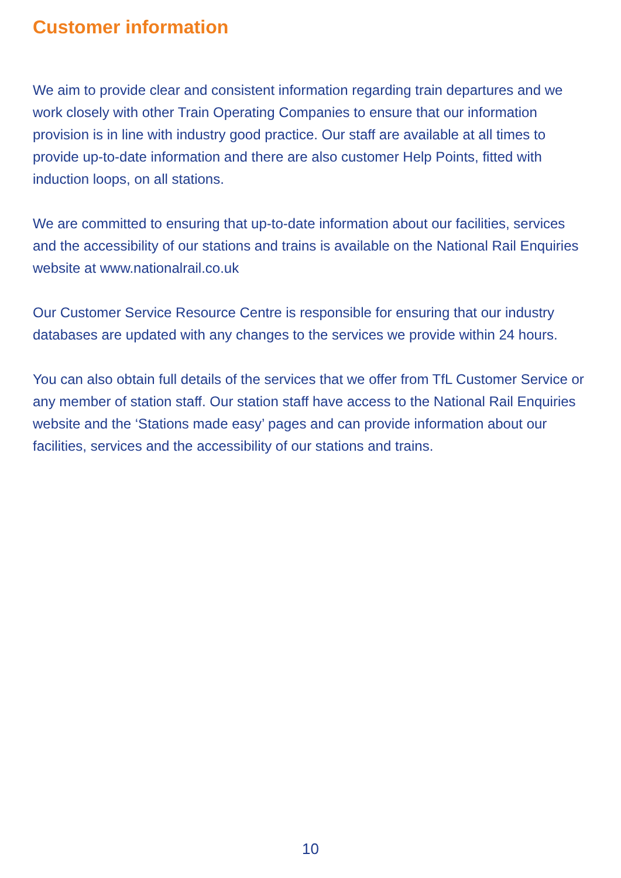Customer information
We aim to provide clear and consistent information regarding train departures and we work closely with other Train Operating Companies to ensure that our information provision is in line with industry good practice. Our staff are available at all times to provide up-to-date information and there are also customer Help Points, fitted with induction loops, on all stations.
We are committed to ensuring that up-to-date information about our facilities, services and the accessibility of our stations and trains is available on the National Rail Enquiries website at www.nationalrail.co.uk
Our Customer Service Resource Centre is responsible for ensuring that our industry databases are updated with any changes to the services we provide within 24 hours.
You can also obtain full details of the services that we offer from TfL Customer Service or any member of station staff. Our station staff have access to the National Rail Enquiries website and the ‘Stations made easy’ pages and can provide information about our facilities, services and the accessibility of our stations and trains.
10